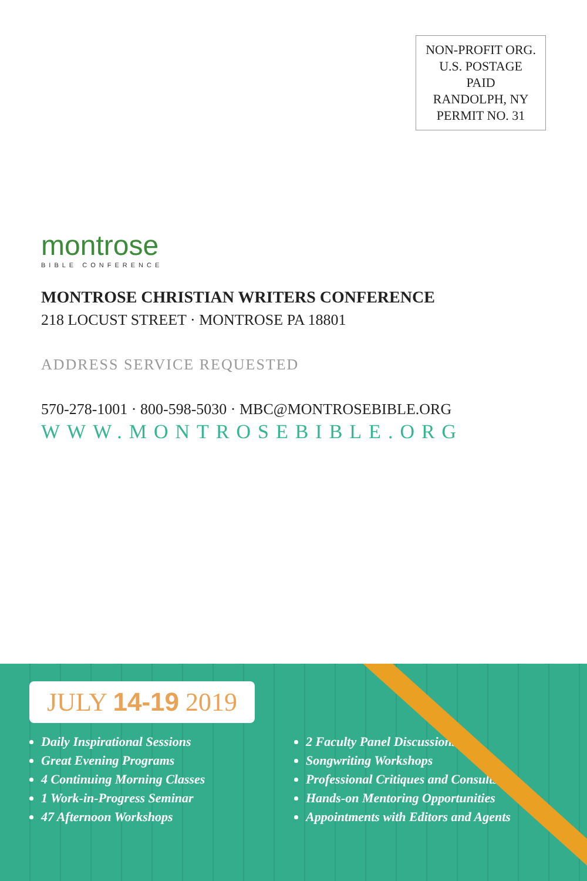NON-PROFIT ORG.
U.S. POSTAGE
PAID
RANDOLPH, NY
PERMIT NO. 31
montrose
BIBLE CONFERENCE
MONTROSE CHRISTIAN WRITERS CONFERENCE
218 LOCUST STREET · MONTROSE PA 18801
ADDRESS SERVICE REQUESTED
570-278-1001 · 800-598-5030 · MBC@MONTROSEBIBLE.ORG
WWW.MONTROSEBIBLE.ORG
JULY 14-19 2019
Daily Inspirational Sessions
Great Evening Programs
4 Continuing Morning Classes
1 Work-in-Progress Seminar
47 Afternoon Workshops
2 Faculty Panel Discussions
Songwriting Workshops
Professional Critiques and Consults
Hands-on Mentoring Opportunities
Appointments with Editors and Agents